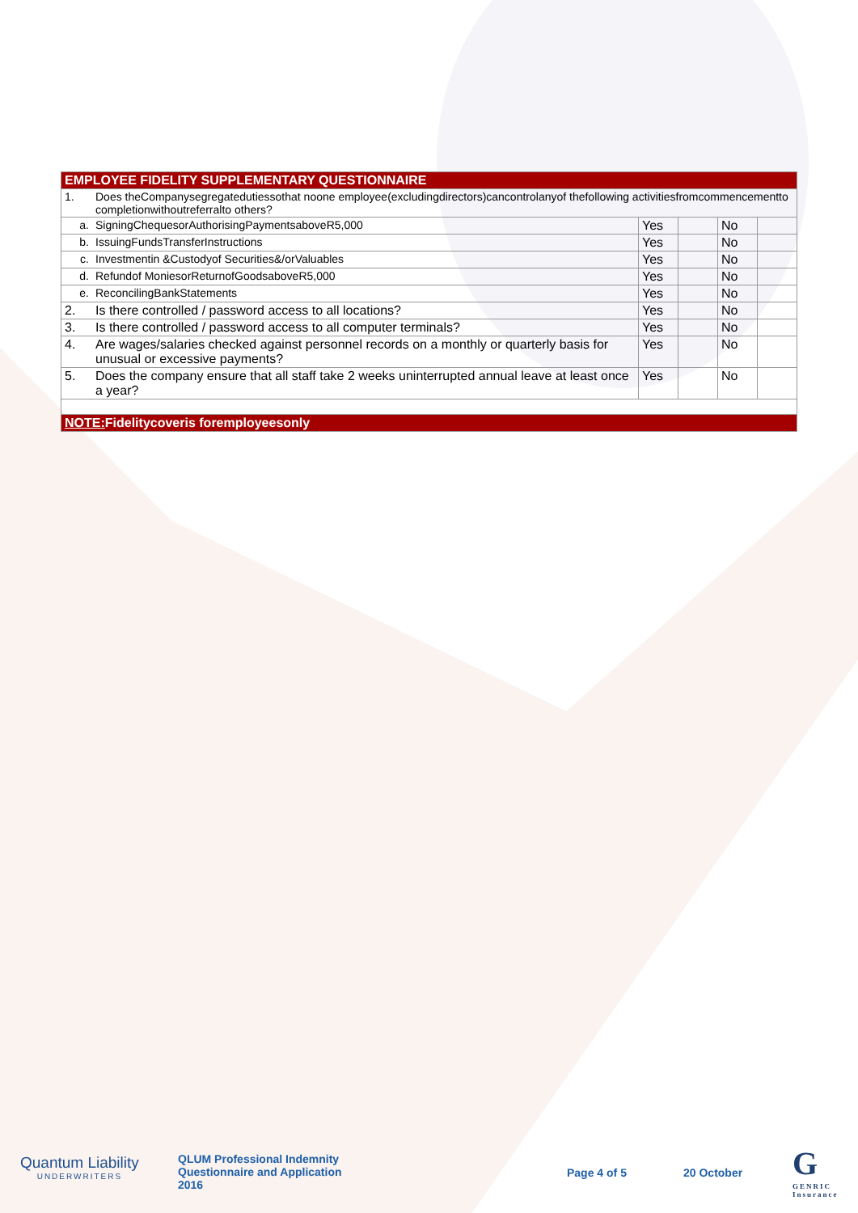| EMPLOYEE FIDELITY SUPPLEMENTARY QUESTIONNAIRE | | | | | |
| 1. | Does theCompanysegregatedutiessothat noone employee(excludingdirectors)cancontrolanyof thefollowing activitiesfromcommencementto completionwithoutreferralto others? | | | | |
| a. | SigningChequesorAuthorisingPaymentsaboveR5,000 | Yes | | No | |
| b. | IssuingFundsTransferInstructions | Yes | | No | |
| c. | Investmentin &Custodyof Securities&/orValuables | Yes | | No | |
| d. | Refundof MoniesorReturnofGoodsaboveR5,000 | Yes | | No | |
| e. | ReconcilingBankStatements | Yes | | No | |
| 2. | Is there controlled / password access to all locations? | Yes | | No | |
| 3. | Is there controlled / password access to all computer terminals? | Yes | | No | |
| 4. | Are wages/salaries checked against personnel records on a monthly or quarterly basis for unusual or excessive payments? | Yes | | No | |
| 5. | Does the company ensure that all staff take 2 weeks uninterrupted annual leave at least once a year? | Yes | | No | |
| NOTE: Fidelitycoveris foremployeesonly | | | | | |
Quantum Liability
UNDERWRITERS
QLUM Professional Indemnity
Questionnaire and Application
2016
Page 4 of 5 20 October
G
GENRIC
Insurance